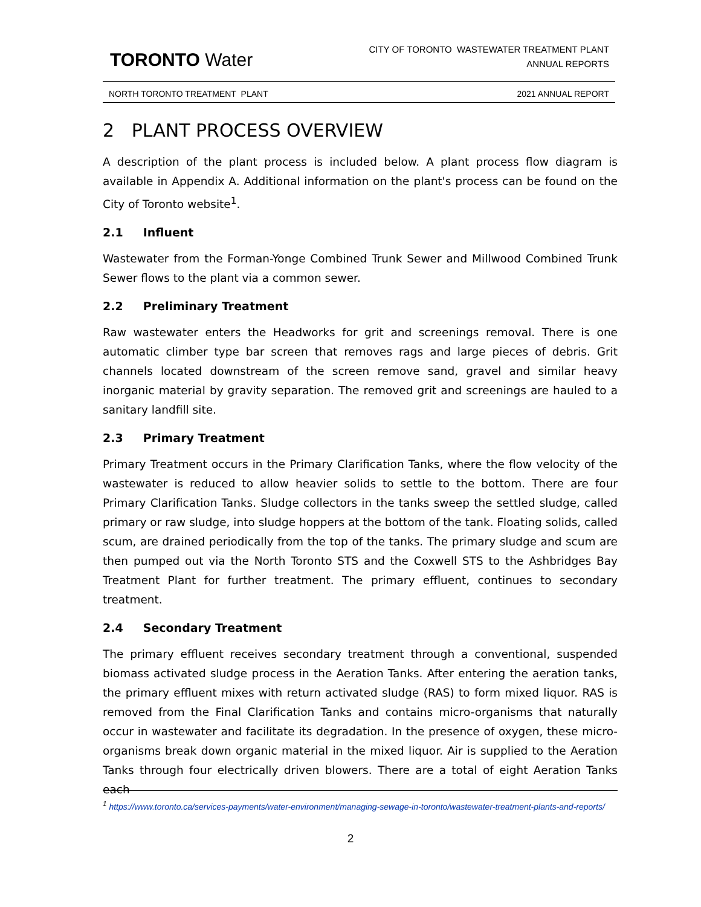TORONTO Water
CITY OF TORONTO WASTEWATER TREATMENT PLANT
ANNUAL REPORTS
NORTH TORONTO TREATMENT PLANT 2021 ANNUAL REPORT
2 PLANT PROCESS OVERVIEW
A description of the plant process is included below. A plant process flow diagram is available in Appendix A. Additional information on the plant's process can be found on the City of Toronto website<sup>1</sup>.
2.1 Influent
Wastewater from the Forman-Yonge Combined Trunk Sewer and Millwood Combined Trunk Sewer flows to the plant via a common sewer.
2.2 Preliminary Treatment
Raw wastewater enters the Headworks for grit and screenings removal. There is one automatic climber type bar screen that removes rags and large pieces of debris. Grit channels located downstream of the screen remove sand, gravel and similar heavy inorganic material by gravity separation. The removed grit and screenings are hauled to a sanitary landfill site.
2.3 Primary Treatment
Primary Treatment occurs in the Primary Clarification Tanks, where the flow velocity of the wastewater is reduced to allow heavier solids to settle to the bottom. There are four Primary Clarification Tanks. Sludge collectors in the tanks sweep the settled sludge, called primary or raw sludge, into sludge hoppers at the bottom of the tank. Floating solids, called scum, are drained periodically from the top of the tanks. The primary sludge and scum are then pumped out via the North Toronto STS and the Coxwell STS to the Ashbridges Bay Treatment Plant for further treatment. The primary effluent, continues to secondary treatment.
2.4 Secondary Treatment
The primary effluent receives secondary treatment through a conventional, suspended biomass activated sludge process in the Aeration Tanks. After entering the aeration tanks, the primary effluent mixes with return activated sludge (RAS) to form mixed liquor. RAS is removed from the Final Clarification Tanks and contains micro-organisms that naturally occur in wastewater and facilitate its degradation. In the presence of oxygen, these micro-organisms break down organic material in the mixed liquor. Air is supplied to the Aeration Tanks through four electrically driven blowers. There are a total of eight Aeration Tanks each
<sup>1</sup> https://www.toronto.ca/services-payments/water-environment/managing-sewage-in-toronto/wastewater-treatment-plants-and-reports/
2